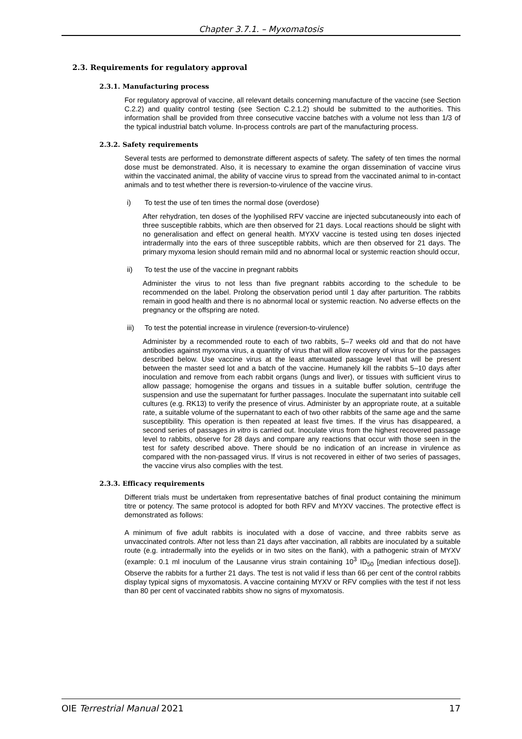Chapter 3.7.1. – Myxomatosis
2.3. Requirements for regulatory approval
2.3.1. Manufacturing process
For regulatory approval of vaccine, all relevant details concerning manufacture of the vaccine (see Section C.2.2) and quality control testing (see Section C.2.1.2) should be submitted to the authorities. This information shall be provided from three consecutive vaccine batches with a volume not less than 1/3 of the typical industrial batch volume. In-process controls are part of the manufacturing process.
2.3.2. Safety requirements
Several tests are performed to demonstrate different aspects of safety. The safety of ten times the normal dose must be demonstrated. Also, it is necessary to examine the organ dissemination of vaccine virus within the vaccinated animal, the ability of vaccine virus to spread from the vaccinated animal to in-contact animals and to test whether there is reversion-to-virulence of the vaccine virus.
i) To test the use of ten times the normal dose (overdose)
After rehydration, ten doses of the lyophilised RFV vaccine are injected subcutaneously into each of three susceptible rabbits, which are then observed for 21 days. Local reactions should be slight with no generalisation and effect on general health. MYXV vaccine is tested using ten doses injected intradermally into the ears of three susceptible rabbits, which are then observed for 21 days. The primary myxoma lesion should remain mild and no abnormal local or systemic reaction should occur,
ii) To test the use of the vaccine in pregnant rabbits
Administer the virus to not less than five pregnant rabbits according to the schedule to be recommended on the label. Prolong the observation period until 1 day after parturition. The rabbits remain in good health and there is no abnormal local or systemic reaction. No adverse effects on the pregnancy or the offspring are noted.
iii) To test the potential increase in virulence (reversion-to-virulence)
Administer by a recommended route to each of two rabbits, 5–7 weeks old and that do not have antibodies against myxoma virus, a quantity of virus that will allow recovery of virus for the passages described below. Use vaccine virus at the least attenuated passage level that will be present between the master seed lot and a batch of the vaccine. Humanely kill the rabbits 5–10 days after inoculation and remove from each rabbit organs (lungs and liver), or tissues with sufficient virus to allow passage; homogenise the organs and tissues in a suitable buffer solution, centrifuge the suspension and use the supernatant for further passages. Inoculate the supernatant into suitable cell cultures (e.g. RK13) to verify the presence of virus. Administer by an appropriate route, at a suitable rate, a suitable volume of the supernatant to each of two other rabbits of the same age and the same susceptibility. This operation is then repeated at least five times. If the virus has disappeared, a second series of passages in vitro is carried out. Inoculate virus from the highest recovered passage level to rabbits, observe for 28 days and compare any reactions that occur with those seen in the test for safety described above. There should be no indication of an increase in virulence as compared with the non-passaged virus. If virus is not recovered in either of two series of passages, the vaccine virus also complies with the test.
2.3.3. Efficacy requirements
Different trials must be undertaken from representative batches of final product containing the minimum titre or potency. The same protocol is adopted for both RFV and MYXV vaccines. The protective effect is demonstrated as follows:
A minimum of five adult rabbits is inoculated with a dose of vaccine, and three rabbits serve as unvaccinated controls. After not less than 21 days after vaccination, all rabbits are inoculated by a suitable route (e.g. intradermally into the eyelids or in two sites on the flank), with a pathogenic strain of MYXV (example: 0.1 ml inoculum of the Lausanne virus strain containing 10<sup>3</sup> ID<sub>50</sub> [median infectious dose]). Observe the rabbits for a further 21 days. The test is not valid if less than 66 per cent of the control rabbits display typical signs of myxomatosis. A vaccine containing MYXV or RFV complies with the test if not less than 80 per cent of vaccinated rabbits show no signs of myxomatosis.
OIE Terrestrial Manual 2021 17